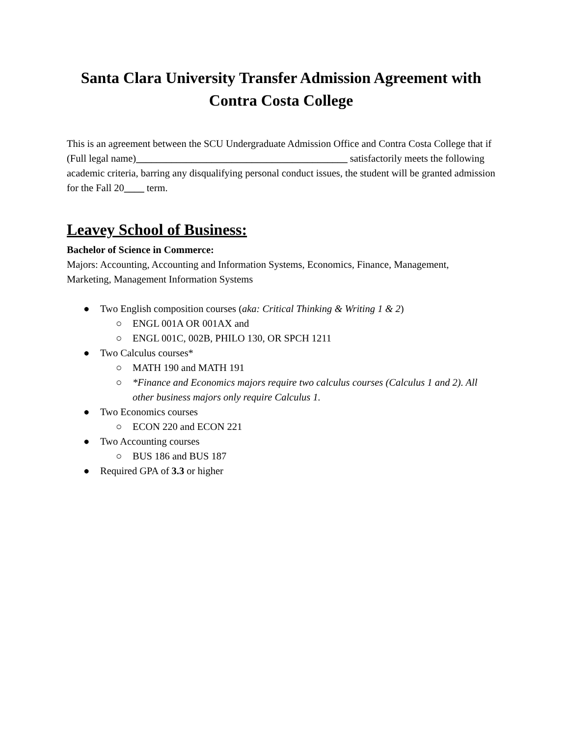Santa Clara University Transfer Admission Agreement with
Contra Costa College
This is an agreement between the SCU Undergraduate Admission Office and Contra Costa College that if (Full legal name)__________________________________________ satisfactorily meets the following academic criteria, barring any disqualifying personal conduct issues, the student will be granted admission for the Fall 20____ term.
Leavey School of Business:
Bachelor of Science in Commerce:
Majors: Accounting, Accounting and Information Systems, Economics, Finance, Management, Marketing, Management Information Systems
● Two English composition courses (aka: Critical Thinking & Writing 1 & 2)
○ ENGL 001A OR 001AX and
○ ENGL 001C, 002B, PHILO 130, OR SPCH 1211
● Two Calculus courses*
○ MATH 190 and MATH 191
○ *Finance and Economics majors require two calculus courses (Calculus 1 and 2). All other business majors only require Calculus 1.
● Two Economics courses
○ ECON 220 and ECON 221
● Two Accounting courses
○ BUS 186 and BUS 187
● Required GPA of 3.3 or higher